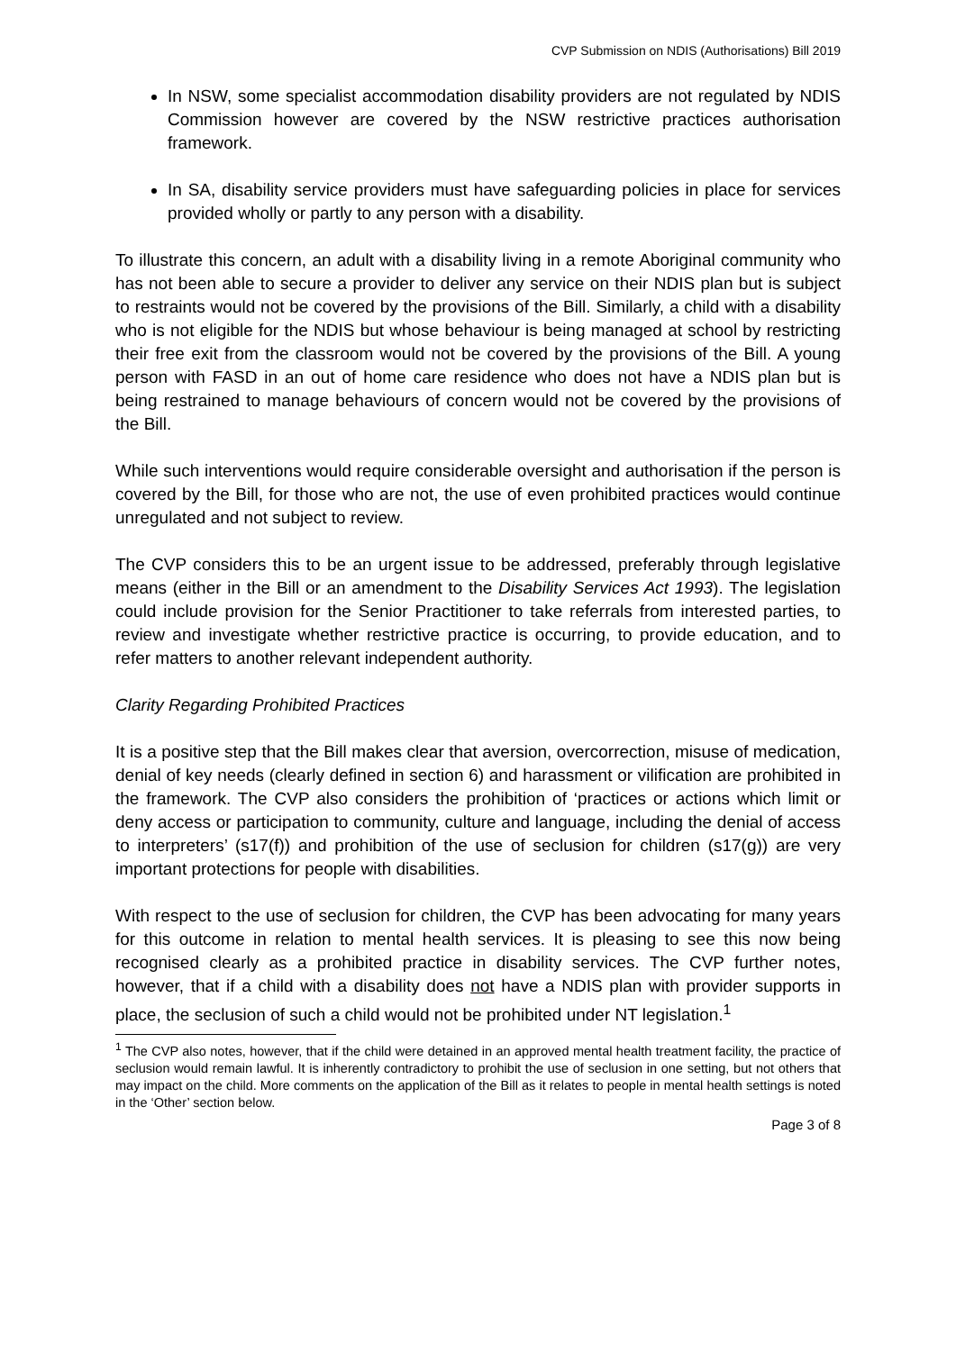CVP Submission on NDIS (Authorisations) Bill 2019
In NSW, some specialist accommodation disability providers are not regulated by NDIS Commission however are covered by the NSW restrictive practices authorisation framework.
In SA, disability service providers must have safeguarding policies in place for services provided wholly or partly to any person with a disability.
To illustrate this concern, an adult with a disability living in a remote Aboriginal community who has not been able to secure a provider to deliver any service on their NDIS plan but is subject to restraints would not be covered by the provisions of the Bill. Similarly, a child with a disability who is not eligible for the NDIS but whose behaviour is being managed at school by restricting their free exit from the classroom would not be covered by the provisions of the Bill. A young person with FASD in an out of home care residence who does not have a NDIS plan but is being restrained to manage behaviours of concern would not be covered by the provisions of the Bill.
While such interventions would require considerable oversight and authorisation if the person is covered by the Bill, for those who are not, the use of even prohibited practices would continue unregulated and not subject to review.
The CVP considers this to be an urgent issue to be addressed, preferably through legislative means (either in the Bill or an amendment to the Disability Services Act 1993). The legislation could include provision for the Senior Practitioner to take referrals from interested parties, to review and investigate whether restrictive practice is occurring, to provide education, and to refer matters to another relevant independent authority.
Clarity Regarding Prohibited Practices
It is a positive step that the Bill makes clear that aversion, overcorrection, misuse of medication, denial of key needs (clearly defined in section 6) and harassment or vilification are prohibited in the framework. The CVP also considers the prohibition of ‘practices or actions which limit or deny access or participation to community, culture and language, including the denial of access to interpreters’ (s17(f)) and prohibition of the use of seclusion for children (s17(g)) are very important protections for people with disabilities.
With respect to the use of seclusion for children, the CVP has been advocating for many years for this outcome in relation to mental health services. It is pleasing to see this now being recognised clearly as a prohibited practice in disability services. The CVP further notes, however, that if a child with a disability does not have a NDIS plan with provider supports in place, the seclusion of such a child would not be prohibited under NT legislation.<sup>1</sup>
<sup>1</sup> The CVP also notes, however, that if the child were detained in an approved mental health treatment facility, the practice of seclusion would remain lawful. It is inherently contradictory to prohibit the use of seclusion in one setting, but not others that may impact on the child. More comments on the application of the Bill as it relates to people in mental health settings is noted in the ‘Other’ section below.
Page 3 of 8